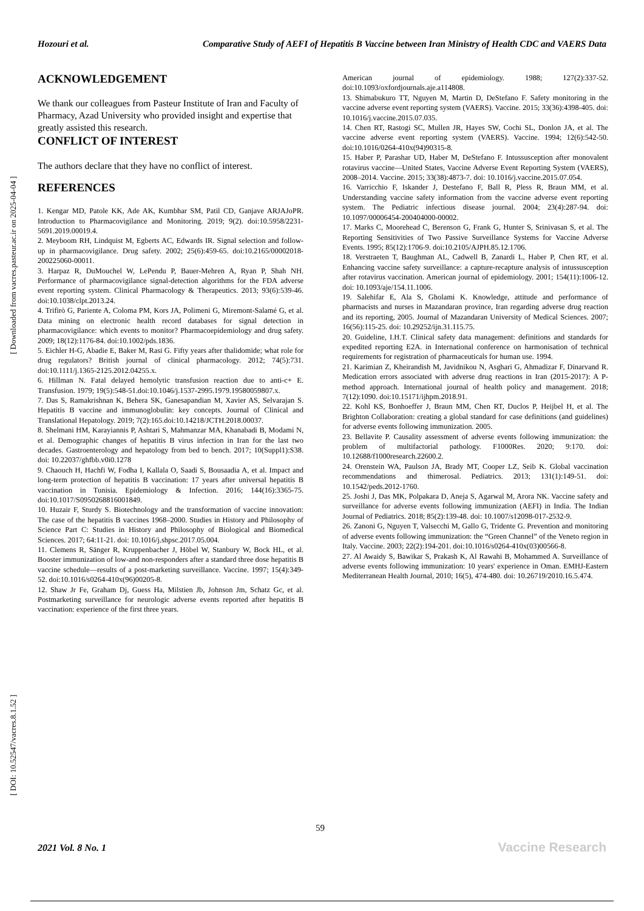Hozouri et al. Comparative Study of AEFI of Hepatitis B Vaccine between Iran Ministry of Health CDC and VAERS Data
[ DOI: 10.52547/vacres.8.1.52 ] [ Downloaded from vacres.pasteur.ac.ir on 2025-04-04 ]
ACKNOWLEDGEMENT
We thank our colleagues from Pasteur Institute of Iran and Faculty of Pharmacy, Azad University who provided insight and expertise that greatly assisted this research.
CONFLICT OF INTEREST
The authors declare that they have no conflict of interest.
REFERENCES
1. Kengar MD, Patole KK, Ade AK, Kumbhar SM, Patil CD, Ganjave ARJAJoPR. Introduction to Pharmacovigilance and Monitoring. 2019; 9(2). doi:10.5958/2231-5691.2019.00019.4.
2. Meyboom RH, Lindquist M, Egberts AC, Edwards IR. Signal selection and follow-up in pharmacovigilance. Drug safety. 2002; 25(6):459-65. doi:10.2165/00002018-200225060-00011.
3. Harpaz R, DuMouchel W, LePendu P, Bauer-Mehren A, Ryan P, Shah NH. Performance of pharmacovigilance signal-detection algorithms for the FDA adverse event reporting system. Clinical Pharmacology & Therapeutics. 2013; 93(6):539-46. doi:10.1038/clpt.2013.24.
4. Trifirò G, Pariente A, Coloma PM, Kors JA, Polimeni G, Miremont-Salamé G, et al. Data mining on electronic health record databases for signal detection in pharmacovigilance: which events to monitor? Pharmacoepidemiology and drug safety. 2009; 18(12):1176-84. doi:10.1002/pds.1836.
5. Eichler H-G, Abadie E, Baker M, Rasi G. Fifty years after thalidomide; what role for drug regulators? British journal of clinical pharmacology. 2012; 74(5):731. doi:10.1111/j.1365-2125.2012.04255.x.
6. Hillman N. Fatal delayed hemolytic transfusion reaction due to anti-c+ E. Transfusion. 1979; 19(5):548-51.doi:10.1046/j.1537-2995.1979.19580059807.x.
7. Das S, Ramakrishnan K, Behera SK, Ganesapandian M, Xavier AS, Selvarajan S. Hepatitis B vaccine and immunoglobulin: key concepts. Journal of Clinical and Translational Hepatology. 2019; 7(2):165.doi:10.14218/JCTH.2018.00037.
8. Shelmani HM, Karayiannis P, Ashtari S, Mahmanzar MA, Khanabadi B, Modami N, et al. Demographic changes of hepatitis B virus infection in Iran for the last two decades. Gastroenterology and hepatology from bed to bench. 2017; 10(Suppl1):S38. doi: 10.22037/ghfbb.v0i0.1278
9. Chaouch H, Hachfi W, Fodha I, Kallala O, Saadi S, Bousaadia A, et al. Impact and long-term protection of hepatitis B vaccination: 17 years after universal hepatitis B vaccination in Tunisia. Epidemiology & Infection. 2016; 144(16):3365-75. doi:10.1017/S0950268816001849.
10. Huzair F, Sturdy S. Biotechnology and the transformation of vaccine innovation: The case of the hepatitis B vaccines 1968–2000. Studies in History and Philosophy of Science Part C: Studies in History and Philosophy of Biological and Biomedical Sciences. 2017; 64:11-21. doi: 10.1016/j.shpsc.2017.05.004.
11. Clemens R, Sänger R, Kruppenbacher J, Höbel W, Stanbury W, Bock HL, et al. Booster immunization of low-and non-responders after a standard three dose hepatitis B vaccine schedule—results of a post-marketing surveillance. Vaccine. 1997; 15(4):349-52. doi:10.1016/s0264-410x(96)00205-8.
12. Shaw Jr Fe, Graham Dj, Guess Ha, Milstien Jb, Johnson Jm, Schatz Gc, et al. Postmarketing surveillance for neurologic adverse events reported after hepatitis B vaccination: experience of the first three years.
American journal of epidemiology. 1988; 127(2):337-52. doi:10.1093/oxfordjournals.aje.a114808.
13. Shimabukuro TT, Nguyen M, Martin D, DeStefano F. Safety monitoring in the vaccine adverse event reporting system (VAERS). Vaccine. 2015; 33(36):4398-405. doi: 10.1016/j.vaccine.2015.07.035.
14. Chen RT, Rastogi SC, Mullen JR, Hayes SW, Cochi SL, Donlon JA, et al. The vaccine adverse event reporting system (VAERS). Vaccine. 1994; 12(6):542-50. doi:10.1016/0264-410x(94)90315-8.
15. Haber P, Parashar UD, Haber M, DeStefano F. Intussusception after monovalent rotavirus vaccine—United States, Vaccine Adverse Event Reporting System (VAERS), 2008–2014. Vaccine. 2015; 33(38):4873-7. doi: 10.1016/j.vaccine.2015.07.054.
16. Varricchio F, Iskander J, Destefano F, Ball R, Pless R, Braun MM, et al. Understanding vaccine safety information from the vaccine adverse event reporting system. The Pediatric infectious disease journal. 2004; 23(4):287-94. doi: 10.1097/00006454-200404000-00002.
17. Marks C, Moorehead C, Berenson G, Frank G, Hunter S, Srinivasan S, et al. The Reporting Sensitivities of Two Passive Surveillance Systems for Vaccine Adverse Events. 1995; 85(12):1706-9. doi:10.2105/AJPH.85.12.1706.
18. Verstraeten T, Baughman AL, Cadwell B, Zanardi L, Haber P, Chen RT, et al. Enhancing vaccine safety surveillance: a capture-recapture analysis of intussusception after rotavirus vaccination. American journal of epidemiology. 2001; 154(11):1006-12. doi: 10.1093/aje/154.11.1006.
19. Salehifar E, Ala S, Gholami K. Knowledge, attitude and performance of pharmacists and nurses in Mazandaran province, Iran regarding adverse drug reaction and its reporting, 2005. Journal of Mazandaran University of Medical Sciences. 2007; 16(56):115-25. doi: 10.29252/ijn.31.115.75.
20. Guideline, I.H.T. Clinical safety data management: definitions and standards for expedited reporting E2A. in International conference on harmonisation of technical requirements for registration of pharmaceuticals for human use. 1994.
21. Karimian Z, Kheirandish M, Javidnikou N, Asghari G, Ahmadizar F, Dinarvand R. Medication errors associated with adverse drug reactions in Iran (2015-2017): A P-method approach. International journal of health policy and management. 2018; 7(12):1090. doi:10.15171/ijhpm.2018.91.
22. Kohl KS, Bonhoeffer J, Braun MM, Chen RT, Duclos P, Heijbel H, et al. The Brighton Collaboration: creating a global standard for case definitions (and guidelines) for adverse events following immunization. 2005.
23. Bellavite P. Causality assessment of adverse events following immunization: the problem of multifactorial pathology. F1000Res. 2020; 9:170. doi: 10.12688/f1000research.22600.2.
24. Orenstein WA, Paulson JA, Brady MT, Cooper LZ, Seib K. Global vaccination recommendations and thimerosal. Pediatrics. 2013; 131(1):149-51. doi: 10.1542/peds.2012-1760.
25. Joshi J, Das MK, Polpakara D, Aneja S, Agarwal M, Arora NK. Vaccine safety and surveillance for adverse events following immunization (AEFI) in India. The Indian Journal of Pediatrics. 2018; 85(2):139-48. doi: 10.1007/s12098-017-2532-9.
26. Zanoni G, Nguyen T, Valsecchi M, Gallo G, Tridente G. Prevention and monitoring of adverse events following immunization: the “Green Channel” of the Veneto region in Italy. Vaccine. 2003; 22(2):194-201. doi:10.1016/s0264-410x(03)00566-8.
27. Al Awaidy S, Bawikar S, Prakash K, Al Rawahi B, Mohammed A. Surveillance of adverse events following immunization: 10 years' experience in Oman. EMHJ-Eastern Mediterranean Health Journal, 2010; 16(5), 474-480. doi: 10.26719/2010.16.5.474.
59
2021 Vol. 8 No. 1 Vaccine Research